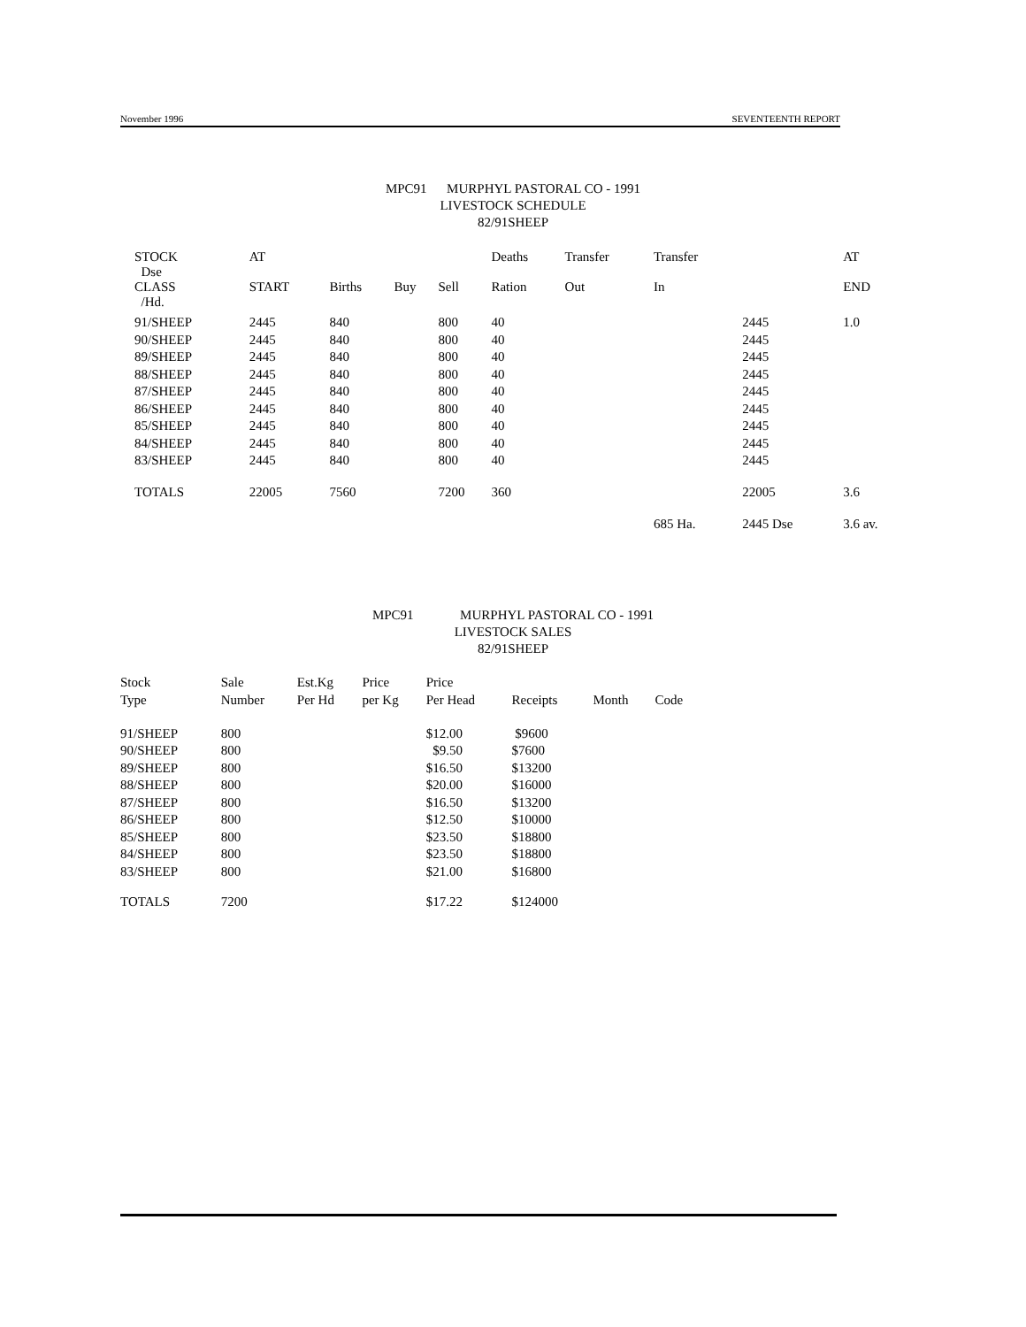November 1996 SEVENTEENTH REPORT
MPC91 MURPHYL PASTORAL CO - 1991
LIVESTOCK SCHEDULE
82/91SHEEP
| STOCK Dse | AT | | | | Deaths | Transfer | Transfer | | AT |
| --- | --- | --- | --- | --- | --- | --- | --- | --- | --- |
| CLASS /Hd. | START | Births | Buy | Sell | Ration | Out | In | | END |
| 91/SHEEP | 2445 | 840 | | 800 | 40 | | | 2445 | 1.0 |
| 90/SHEEP | 2445 | 840 | | 800 | 40 | | | 2445 | |
| 89/SHEEP | 2445 | 840 | | 800 | 40 | | | 2445 | |
| 88/SHEEP | 2445 | 840 | | 800 | 40 | | | 2445 | |
| 87/SHEEP | 2445 | 840 | | 800 | 40 | | | 2445 | |
| 86/SHEEP | 2445 | 840 | | 800 | 40 | | | 2445 | |
| 85/SHEEP | 2445 | 840 | | 800 | 40 | | | 2445 | |
| 84/SHEEP | 2445 | 840 | | 800 | 40 | | | 2445 | |
| 83/SHEEP | 2445 | 840 | | 800 | 40 | | | 2445 | |
| TOTALS | 22005 | 7560 | | 7200 | 360 | | | 22005 | 3.6 |
| | | | | | | | 685 Ha. | 2445 Dse | 3.6 av. |
MPC91 MURPHYL PASTORAL CO - 1991
LIVESTOCK SALES
82/91SHEEP
| Stock | Sale | Est.Kg | Price | Price | | | |
| --- | --- | --- | --- | --- | --- | --- | --- |
| Type | Number | Per Hd | per Kg | Per Head | Receipts | Month | Code |
| 91/SHEEP | 800 | | | $12.00 | $9600 | | |
| 90/SHEEP | 800 | | | $9.50 | $7600 | | |
| 89/SHEEP | 800 | | | $16.50 | $13200 | | |
| 88/SHEEP | 800 | | | $20.00 | $16000 | | |
| 87/SHEEP | 800 | | | $16.50 | $13200 | | |
| 86/SHEEP | 800 | | | $12.50 | $10000 | | |
| 85/SHEEP | 800 | | | $23.50 | $18800 | | |
| 84/SHEEP | 800 | | | $23.50 | $18800 | | |
| 83/SHEEP | 800 | | | $21.00 | $16800 | | |
| TOTALS | 7200 | | | $17.22 | $124000 | | |